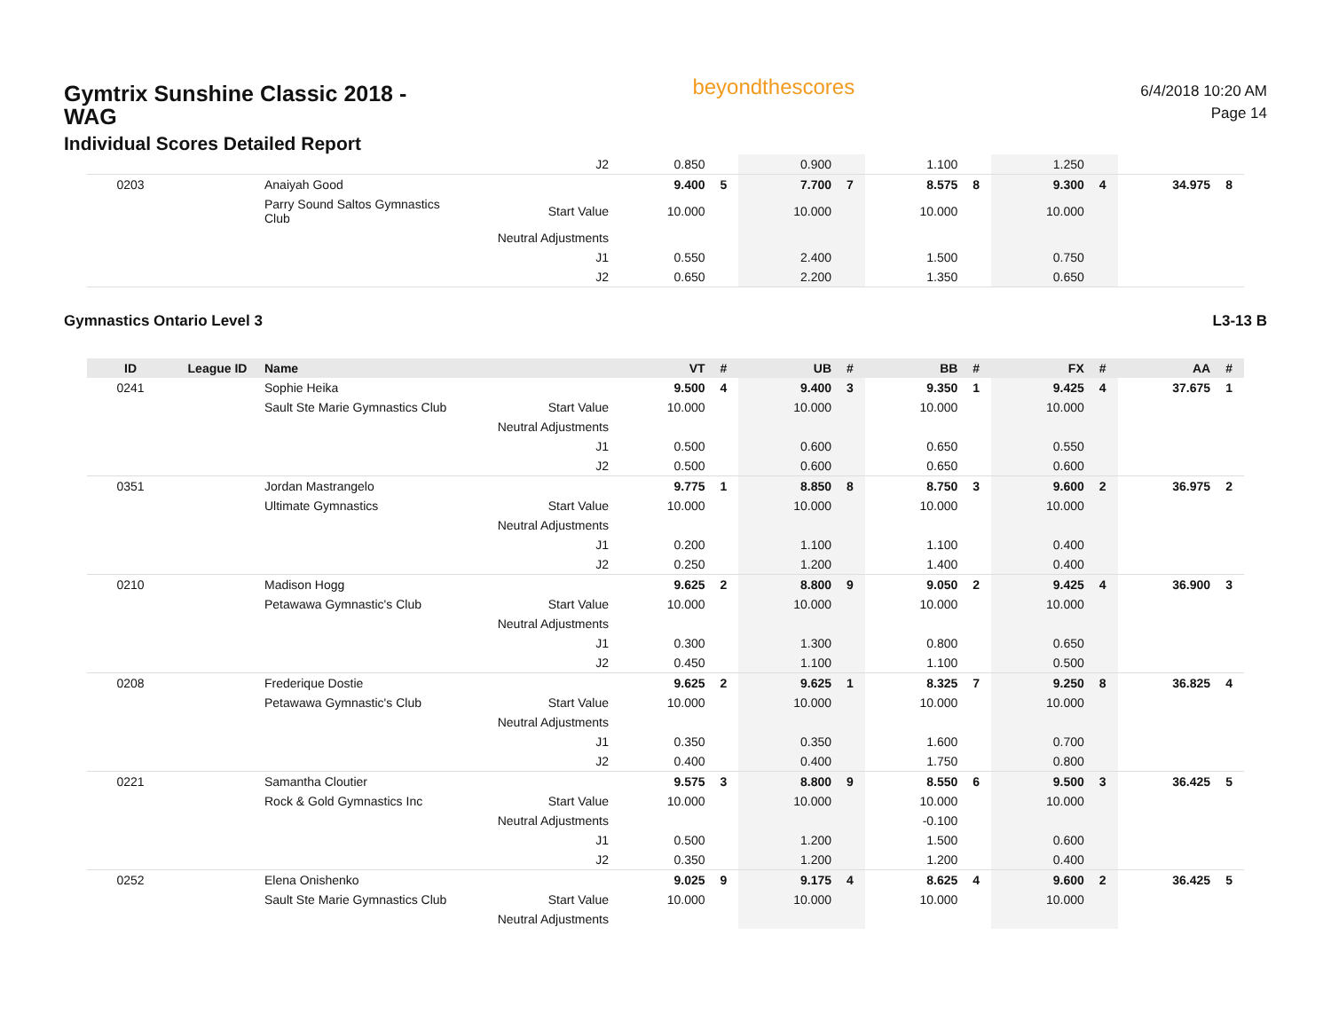Gymtrix Sunshine Classic 2018 -
WAG
Individual Scores Detailed Report
beyondthescores
6/4/2018 10:20 AM
Page 14
| | | | J2 | 0.850 | | 0.900 | | 1.100 | | 1.250 | | | |
| 0203 | | Anaiyah Good | | 9.400 | 5 | 7.700 | 7 | 8.575 | 8 | 9.300 | 4 | 34.975 | 8 |
| | | Parry Sound Saltos Gymnastics Club | Start Value | 10.000 | | 10.000 | | 10.000 | | 10.000 | | | |
| | | | Neutral Adjustments | | | | | | | | | | |
| | | | J1 | 0.550 | | 2.400 | | 1.500 | | 0.750 | | | |
| | | | J2 | 0.650 | | 2.200 | | 1.350 | | 0.650 | | | |
Gymnastics Ontario Level 3 L3-13 B
| ID | League ID | Name | | VT | # | UB | # | BB | # | FX | # | AA | # |
| --- | --- | --- | --- | --- | --- | --- | --- | --- | --- | --- | --- | --- | --- |
| 0241 | | Sophie Heika | | 9.500 | 4 | 9.400 | 3 | 9.350 | 1 | 9.425 | 4 | 37.675 | 1 |
| | | Sault Ste Marie Gymnastics Club | Start Value | 10.000 | | 10.000 | | 10.000 | | 10.000 | | | |
| | | | Neutral Adjustments | | | | | | | | | | |
| | | | J1 | 0.500 | | 0.600 | | 0.650 | | 0.550 | | | |
| | | | J2 | 0.500 | | 0.600 | | 0.650 | | 0.600 | | | |
| 0351 | | Jordan Mastrangelo | | 9.775 | 1 | 8.850 | 8 | 8.750 | 3 | 9.600 | 2 | 36.975 | 2 |
| | | Ultimate Gymnastics | Start Value | 10.000 | | 10.000 | | 10.000 | | 10.000 | | | |
| | | | Neutral Adjustments | | | | | | | | | | |
| | | | J1 | 0.200 | | 1.100 | | 1.100 | | 0.400 | | | |
| | | | J2 | 0.250 | | 1.200 | | 1.400 | | 0.400 | | | |
| 0210 | | Madison Hogg | | 9.625 | 2 | 8.800 | 9 | 9.050 | 2 | 9.425 | 4 | 36.900 | 3 |
| | | Petawawa Gymnastic's Club | Start Value | 10.000 | | 10.000 | | 10.000 | | 10.000 | | | |
| | | | Neutral Adjustments | | | | | | | | | | |
| | | | J1 | 0.300 | | 1.300 | | 0.800 | | 0.650 | | | |
| | | | J2 | 0.450 | | 1.100 | | 1.100 | | 0.500 | | | |
| 0208 | | Frederique Dostie | | 9.625 | 2 | 9.625 | 1 | 8.325 | 7 | 9.250 | 8 | 36.825 | 4 |
| | | Petawawa Gymnastic's Club | Start Value | 10.000 | | 10.000 | | 10.000 | | 10.000 | | | |
| | | | Neutral Adjustments | | | | | | | | | | |
| | | | J1 | 0.350 | | 0.350 | | 1.600 | | 0.700 | | | |
| | | | J2 | 0.400 | | 0.400 | | 1.750 | | 0.800 | | | |
| 0221 | | Samantha Cloutier | | 9.575 | 3 | 8.800 | 9 | 8.550 | 6 | 9.500 | 3 | 36.425 | 5 |
| | | Rock & Gold Gymnastics Inc | Start Value | 10.000 | | 10.000 | | 10.000 | | 10.000 | | | |
| | | | Neutral Adjustments | | | | | -0.100 | | | | | |
| | | | J1 | 0.500 | | 1.200 | | 1.500 | | 0.600 | | | |
| | | | J2 | 0.350 | | 1.200 | | 1.200 | | 0.400 | | | |
| 0252 | | Elena Onishenko | | 9.025 | 9 | 9.175 | 4 | 8.625 | 4 | 9.600 | 2 | 36.425 | 5 |
| | | Sault Ste Marie Gymnastics Club | Start Value | 10.000 | | 10.000 | | 10.000 | | 10.000 | | | |
| | | | Neutral Adjustments | | | | | | | | | | |